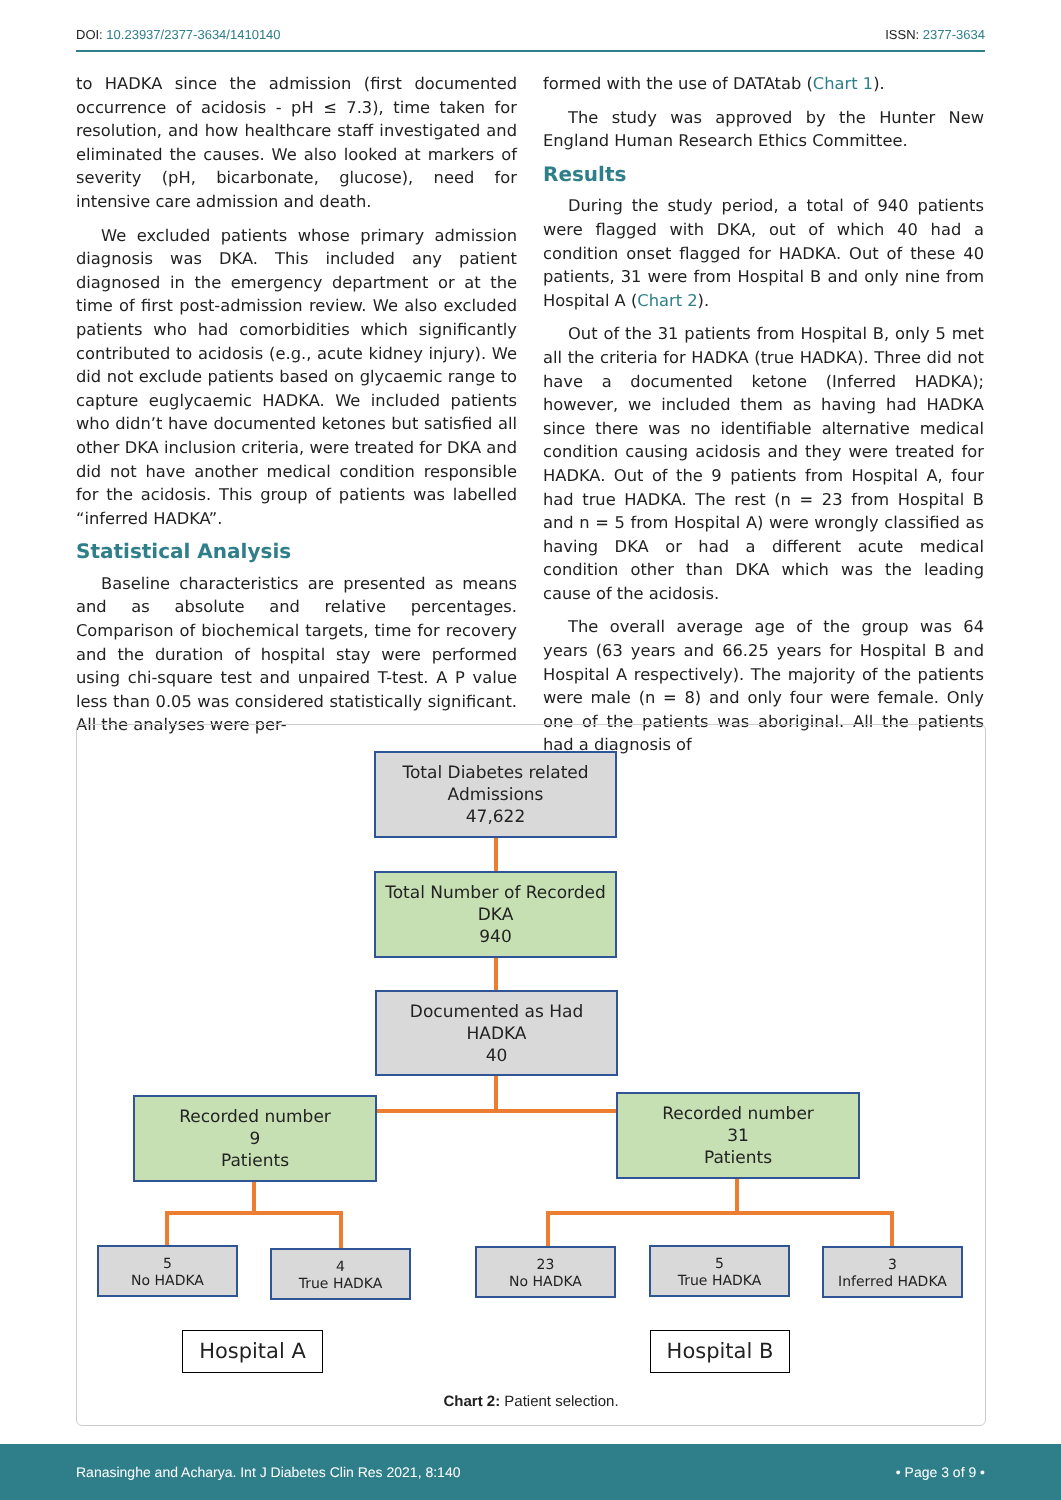DOI: 10.23937/2377-3634/1410140 ISSN: 2377-3634
to HADKA since the admission (first documented occurrence of acidosis - pH ≤ 7.3), time taken for resolution, and how healthcare staff investigated and eliminated the causes. We also looked at markers of severity (pH, bicarbonate, glucose), need for intensive care admission and death.
We excluded patients whose primary admission diagnosis was DKA. This included any patient diagnosed in the emergency department or at the time of first post-admission review. We also excluded patients who had comorbidities which significantly contributed to acidosis (e.g., acute kidney injury). We did not exclude patients based on glycaemic range to capture euglycaemic HADKA. We included patients who didn’t have documented ketones but satisfied all other DKA inclusion criteria, were treated for DKA and did not have another medical condition responsible for the acidosis. This group of patients was labelled “inferred HADKA”.
Statistical Analysis
Baseline characteristics are presented as means and as absolute and relative percentages. Comparison of biochemical targets, time for recovery and the duration of hospital stay were performed using chi-square test and unpaired T-test. A P value less than 0.05 was considered statistically significant. All the analyses were per-
formed with the use of DATAtab (Chart 1).
The study was approved by the Hunter New England Human Research Ethics Committee.
Results
During the study period, a total of 940 patients were flagged with DKA, out of which 40 had a condition onset flagged for HADKA. Out of these 40 patients, 31 were from Hospital B and only nine from Hospital A (Chart 2).
Out of the 31 patients from Hospital B, only 5 met all the criteria for HADKA (true HADKA). Three did not have a documented ketone (Inferred HADKA); however, we included them as having had HADKA since there was no identifiable alternative medical condition causing acidosis and they were treated for HADKA. Out of the 9 patients from Hospital A, four had true HADKA. The rest (n = 23 from Hospital B and n = 5 from Hospital A) were wrongly classified as having DKA or had a different acute medical condition other than DKA which was the leading cause of the acidosis.
The overall average age of the group was 64 years (63 years and 66.25 years for Hospital B and Hospital A respectively). The majority of the patients were male (n = 8) and only four were female. Only one of the patients was aboriginal. All the patients had a diagnosis of
Total Diabetes related
Admissions
47,622
Total Number of Recorded
DKA
940
Documented as Had
HADKA
40
Recorded number
9
Patients
Recorded number
31
Patients
5
No HADKA
4
True HADKA
23
No HADKA
5
True HADKA
3
Inferred HADKA
Hospital A Hospital B
Chart 2: Patient selection.
Ranasinghe and Acharya. Int J Diabetes Clin Res 2021, 8:140 • Page 3 of 9 •